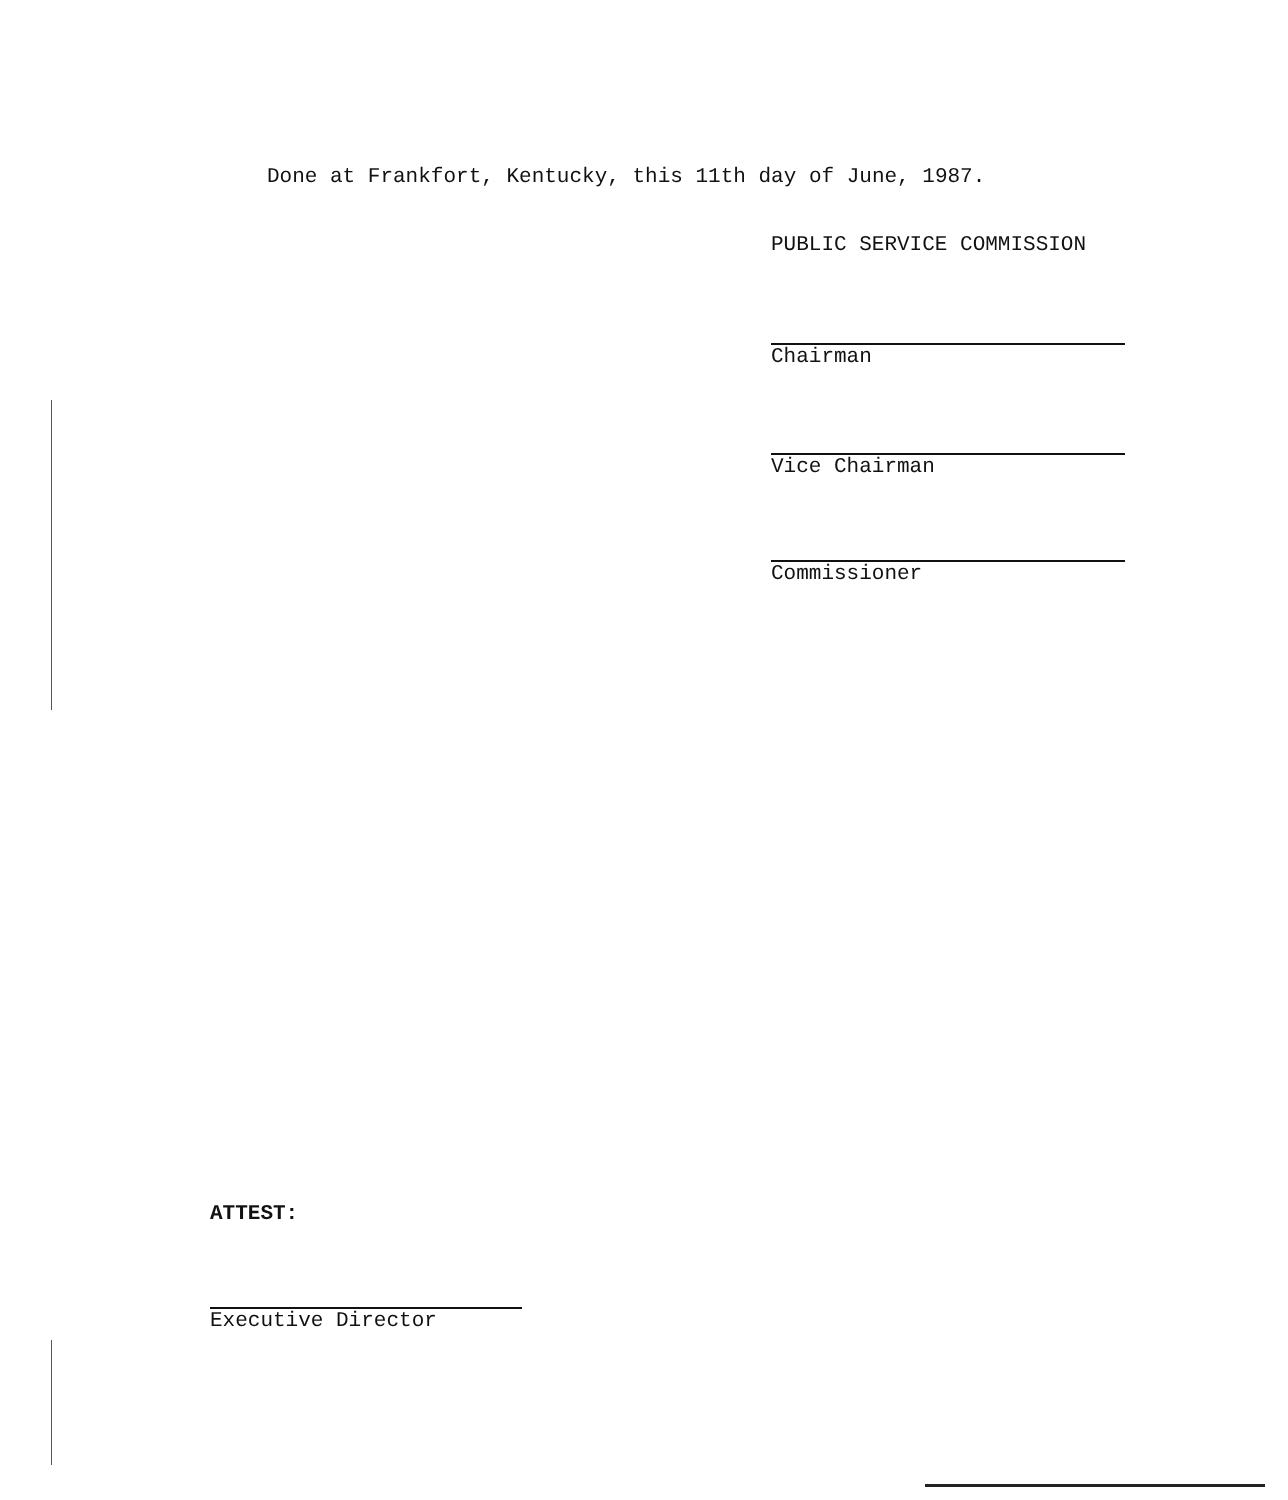Done at Frankfort, Kentucky, this 11th day of June, 1987.
PUBLIC SERVICE COMMISSION
Chairman
Vice Chairman
Commissioner
ATTEST:
Executive Director